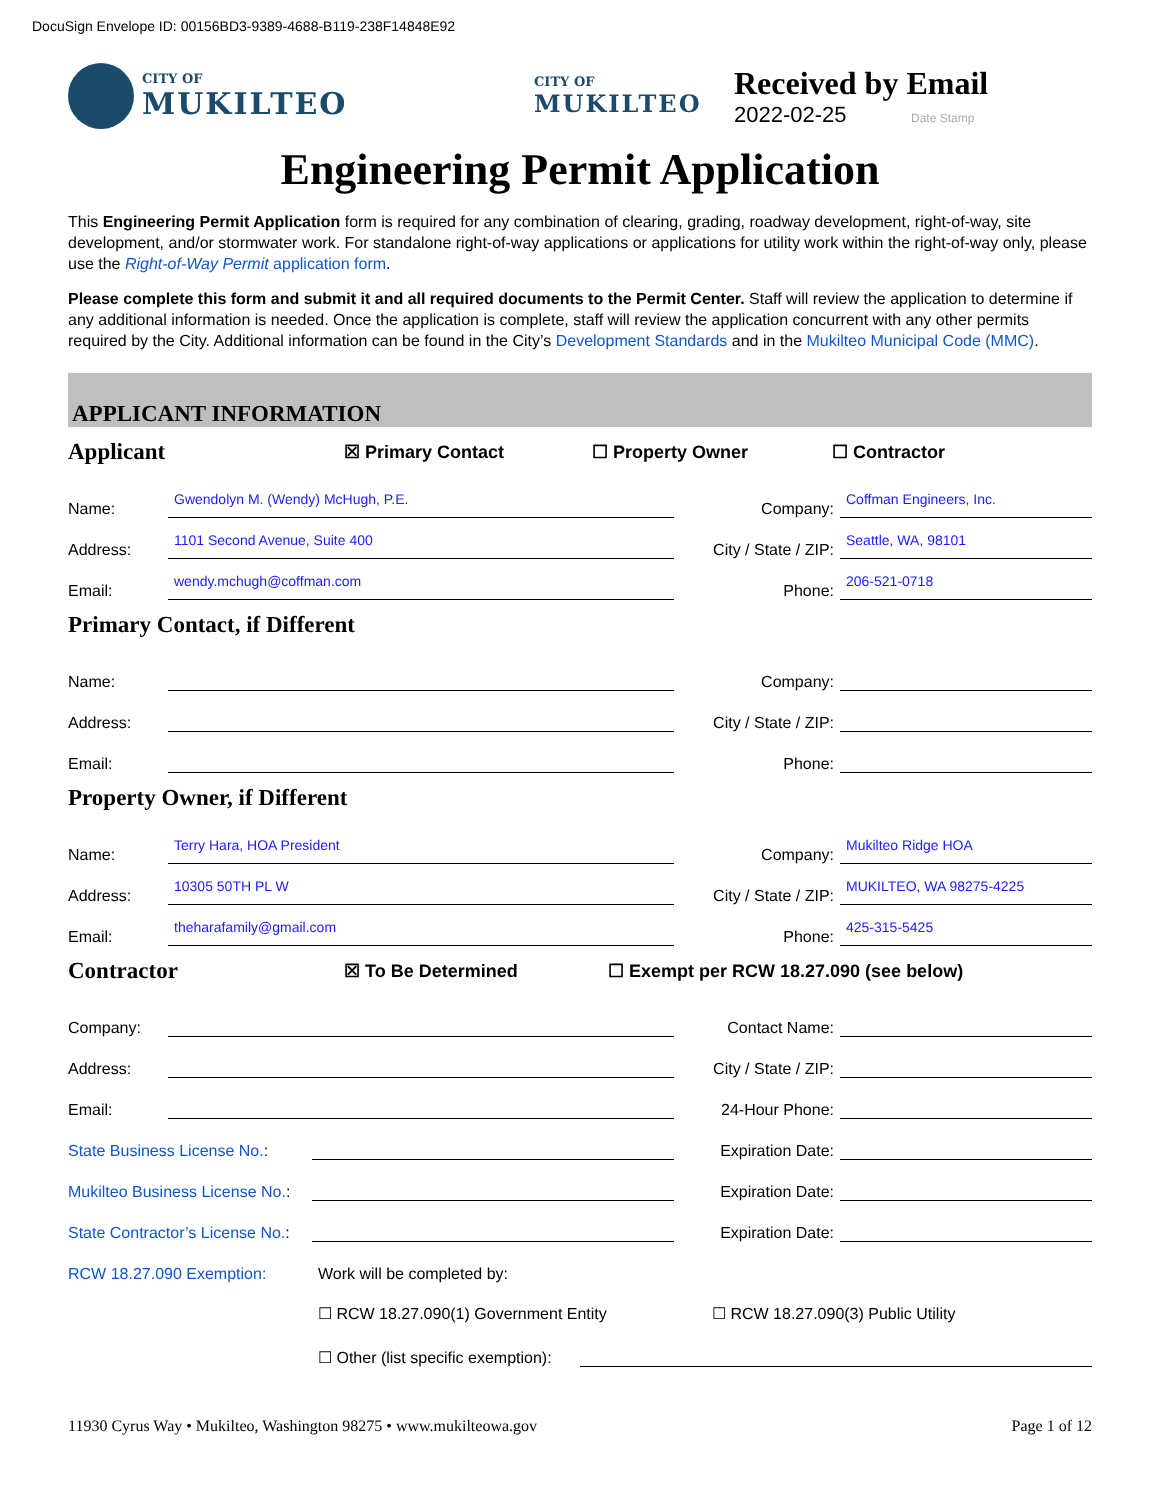DocuSign Envelope ID: 00156BD3-9389-4688-B119-238F14848E92
CITY OF MUKILTEO
CITY OF
MUKILTEO
Received by Email
2022-02-25 Date Stamp
Engineering Permit Application
This Engineering Permit Application form is required for any combination of clearing, grading, roadway development, right-of-way, site development, and/or stormwater work. For standalone right-of-way applications or applications for utility work within the right-of-way only, please use the Right-of-Way Permit application form.
Please complete this form and submit it and all required documents to the Permit Center. Staff will review the application to determine if any additional information is needed. Once the application is complete, staff will review the application concurrent with any other permits required by the City. Additional information can be found in the City’s Development Standards and in the Mukilteo Municipal Code (MMC).
APPLICANT INFORMATION
Applicant
☒ Primary Contact ☐ Property Owner ☐ Contractor
Name: Gwendolyn M. (Wendy) McHugh, P.E. Company: Coffman Engineers, Inc.
Address: 1101 Second Avenue, Suite 400 City / State / ZIP: Seattle, WA, 98101
Email: wendy.mchugh@coffman.com Phone: 206-521-0718
Primary Contact, if Different
Name: Company:
Address: City / State / ZIP:
Email: Phone:
Property Owner, if Different
Name: Terry Hara, HOA President Company: Mukilteo Ridge HOA
Address: 10305 50TH PL W City / State / ZIP: MUKILTEO, WA 98275-4225
Email: theharafamily@gmail.com Phone: 425-315-5425
Contractor
☒ To Be Determined ☐ Exempt per RCW 18.27.090 (see below)
Company: Contact Name:
Address: City / State / ZIP:
Email: 24-Hour Phone:
State Business License No.: Expiration Date:
Mukilteo Business License No.: Expiration Date:
State Contractor’s License No.: Expiration Date:
RCW 18.27.090 Exemption: Work will be completed by:
☐ RCW 18.27.090(1) Government Entity ☐ RCW 18.27.090(3) Public Utility
☐ Other (list specific exemption):
11930 Cyrus Way • Mukilteo, Washington 98275 • www.mukilteowa.gov Page 1 of 12